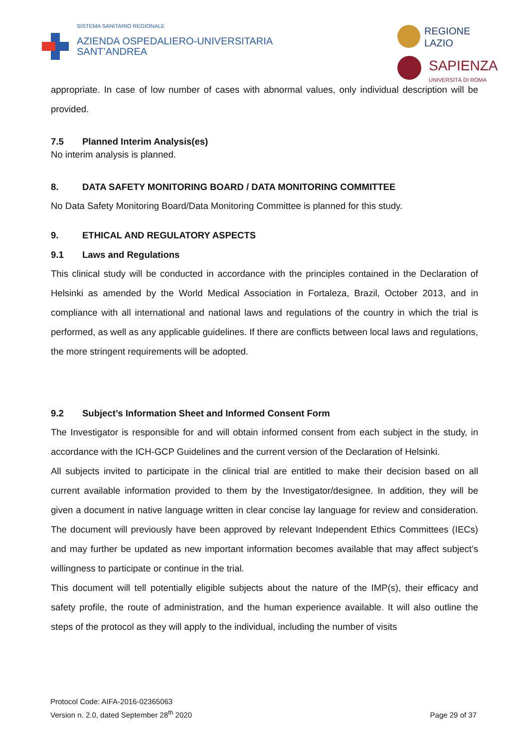SISTEMA SANITARIO REGIONALE
AZIENDA OSPEDALIERO-UNIVERSITARIA
SANT’ANDREA
REGIONE
LAZIO
SAPIENZA
UNIVERSITÀ DI ROMA
appropriate. In case of low number of cases with abnormal values, only individual description will be provided.
7.5 Planned Interim Analysis(es)
No interim analysis is planned.
8. DATA SAFETY MONITORING BOARD / DATA MONITORING COMMITTEE
No Data Safety Monitoring Board/Data Monitoring Committee is planned for this study.
9. ETHICAL AND REGULATORY ASPECTS
9.1 Laws and Regulations
This clinical study will be conducted in accordance with the principles contained in the Declaration of Helsinki as amended by the World Medical Association in Fortaleza, Brazil, October 2013, and in compliance with all international and national laws and regulations of the country in which the trial is performed, as well as any applicable guidelines. If there are conflicts between local laws and regulations, the more stringent requirements will be adopted.
9.2 Subject’s Information Sheet and Informed Consent Form
The Investigator is responsible for and will obtain informed consent from each subject in the study, in accordance with the ICH-GCP Guidelines and the current version of the Declaration of Helsinki.
All subjects invited to participate in the clinical trial are entitled to make their decision based on all current available information provided to them by the Investigator/designee. In addition, they will be given a document in native language written in clear concise lay language for review and consideration. The document will previously have been approved by relevant Independent Ethics Committees (IECs) and may further be updated as new important information becomes available that may affect subject’s willingness to participate or continue in the trial.
This document will tell potentially eligible subjects about the nature of the IMP(s), their efficacy and safety profile, the route of administration, and the human experience available. It will also outline the steps of the protocol as they will apply to the individual, including the number of visits
Protocol Code: AIFA-2016-02365063
Version n. 2.0, dated September 28<sup>th</sup> 2020
Page 29 of 37